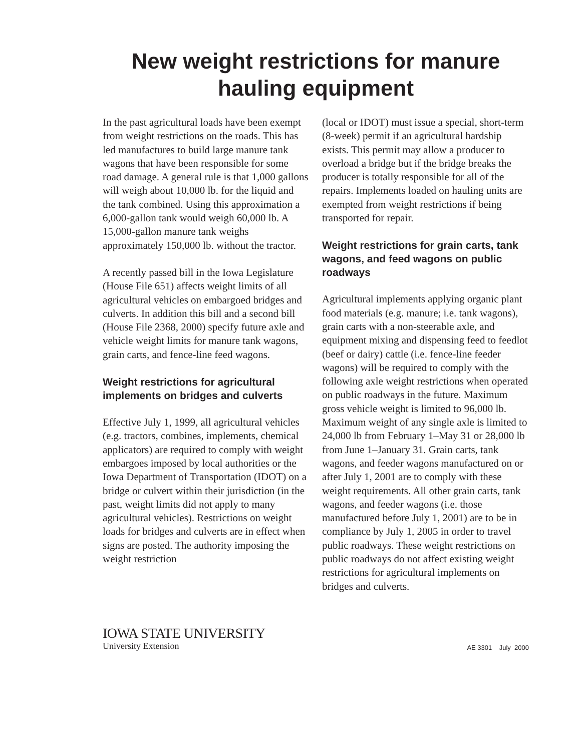New weight restrictions for manure hauling equipment
In the past agricultural loads have been exempt from weight restrictions on the roads. This has led manufactures to build large manure tank wagons that have been responsible for some road damage. A general rule is that 1,000 gallons will weigh about 10,000 lb. for the liquid and the tank combined. Using this approximation a 6,000-gallon tank would weigh 60,000 lb. A 15,000-gallon manure tank weighs approximately 150,000 lb. without the tractor.
A recently passed bill in the Iowa Legislature (House File 651) affects weight limits of all agricultural vehicles on embargoed bridges and culverts. In addition this bill and a second bill (House File 2368, 2000) specify future axle and vehicle weight limits for manure tank wagons, grain carts, and fence-line feed wagons.
Weight restrictions for agricultural implements on bridges and culverts
Effective July 1, 1999, all agricultural vehicles (e.g. tractors, combines, implements, chemical applicators) are required to comply with weight embargoes imposed by local authorities or the Iowa Department of Transportation (IDOT) on a bridge or culvert within their jurisdiction (in the past, weight limits did not apply to many agricultural vehicles). Restrictions on weight loads for bridges and culverts are in effect when signs are posted. The authority imposing the weight restriction
(local or IDOT) must issue a special, short-term (8-week) permit if an agricultural hardship exists. This permit may allow a producer to overload a bridge but if the bridge breaks the producer is totally responsible for all of the repairs. Implements loaded on hauling units are exempted from weight restrictions if being transported for repair.
Weight restrictions for grain carts, tank wagons, and feed wagons on public roadways
Agricultural implements applying organic plant food materials (e.g. manure; i.e. tank wagons), grain carts with a non-steerable axle, and equipment mixing and dispensing feed to feedlot (beef or dairy) cattle (i.e. fence-line feeder wagons) will be required to comply with the following axle weight restrictions when operated on public roadways in the future. Maximum gross vehicle weight is limited to 96,000 lb. Maximum weight of any single axle is limited to 24,000 lb from February 1–May 31 or 28,000 lb from June 1–January 31. Grain carts, tank wagons, and feeder wagons manufactured on or after July 1, 2001 are to comply with these weight requirements. All other grain carts, tank wagons, and feeder wagons (i.e. those manufactured before July 1, 2001) are to be in compliance by July 1, 2005 in order to travel public roadways. These weight restrictions on public roadways do not affect existing weight restrictions for agricultural implements on bridges and culverts.
IOWA STATE UNIVERSITY
University Extension
AE 3301 July 2000